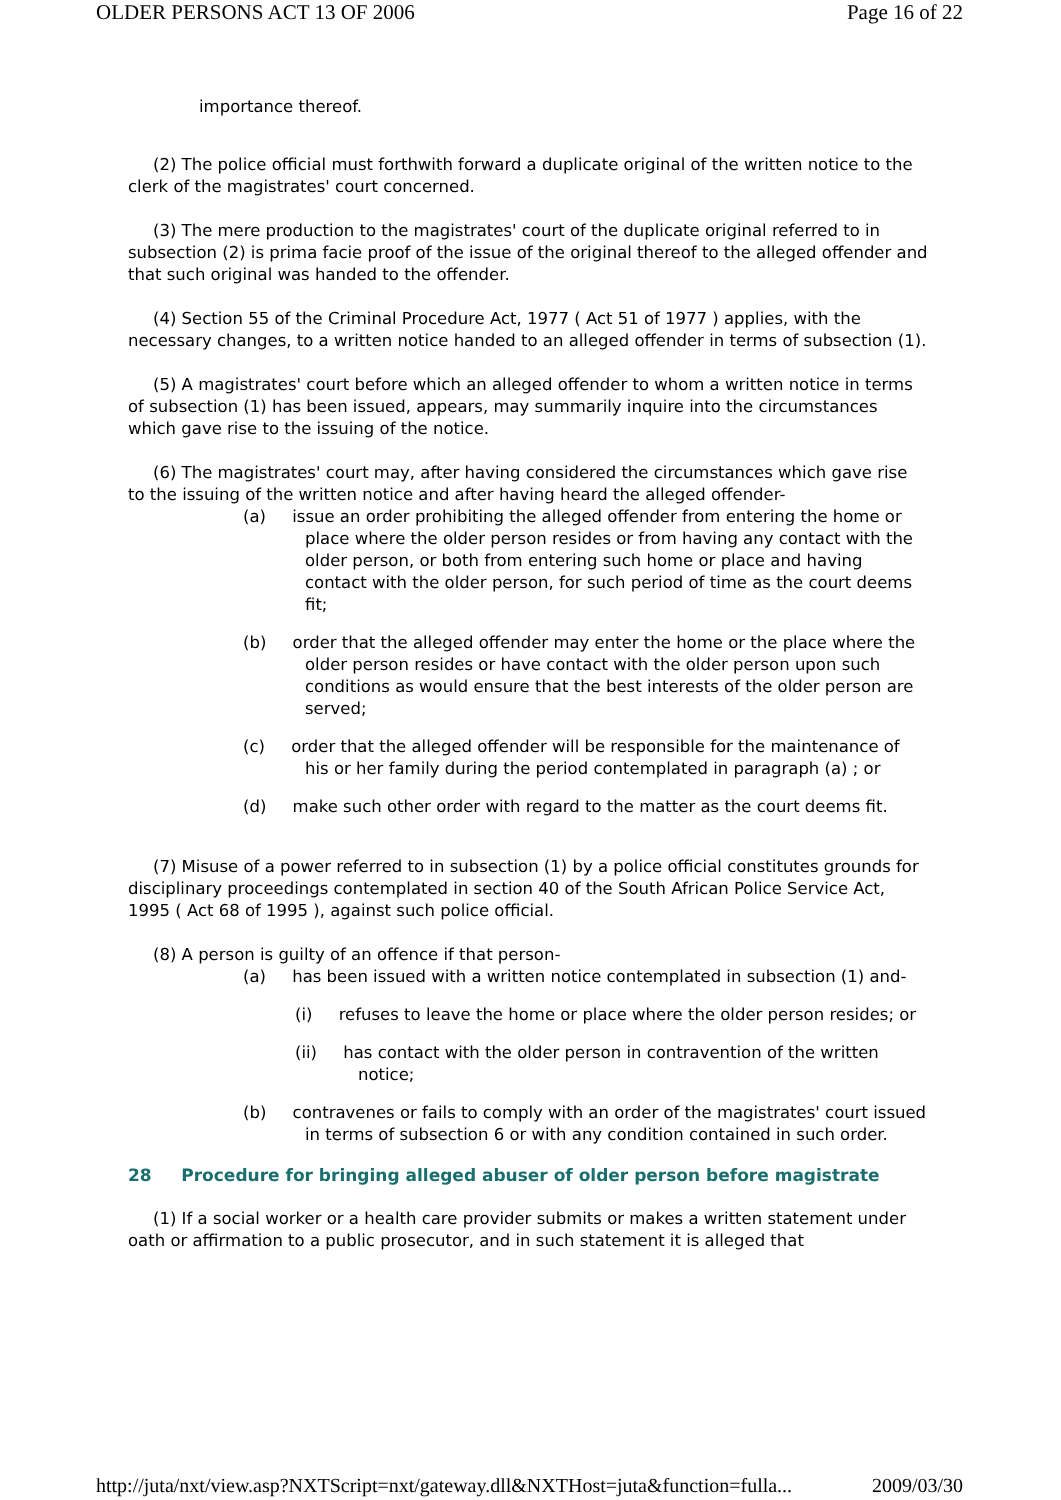OLDER PERSONS ACT 13 OF 2006 Page 16 of 22
importance thereof.
(2) The police official must forthwith forward a duplicate original of the written notice to the clerk of the magistrates' court concerned.
(3) The mere production to the magistrates' court of the duplicate original referred to in subsection (2) is prima facie proof of the issue of the original thereof to the alleged offender and that such original was handed to the offender.
(4) Section 55 of the Criminal Procedure Act, 1977 ( Act 51 of 1977 ) applies, with the necessary changes, to a written notice handed to an alleged offender in terms of subsection (1).
(5) A magistrates' court before which an alleged offender to whom a written notice in terms of subsection (1) has been issued, appears, may summarily inquire into the circumstances which gave rise to the issuing of the notice.
(6) The magistrates' court may, after having considered the circumstances which gave rise to the issuing of the written notice and after having heard the alleged offender-
(a) issue an order prohibiting the alleged offender from entering the home or place where the older person resides or from having any contact with the older person, or both from entering such home or place and having contact with the older person, for such period of time as the court deems fit;
(b) order that the alleged offender may enter the home or the place where the older person resides or have contact with the older person upon such conditions as would ensure that the best interests of the older person are served;
(c) order that the alleged offender will be responsible for the maintenance of his or her family during the period contemplated in paragraph (a) ; or
(d) make such other order with regard to the matter as the court deems fit.
(7) Misuse of a power referred to in subsection (1) by a police official constitutes grounds for disciplinary proceedings contemplated in section 40 of the South African Police Service Act, 1995 ( Act 68 of 1995 ), against such police official.
(8) A person is guilty of an offence if that person-
(a) has been issued with a written notice contemplated in subsection (1) and-
(i) refuses to leave the home or place where the older person resides; or
(ii) has contact with the older person in contravention of the written notice;
(b) contravenes or fails to comply with an order of the magistrates' court issued in terms of subsection 6 or with any condition contained in such order.
28 Procedure for bringing alleged abuser of older person before magistrate
(1) If a social worker or a health care provider submits or makes a written statement under oath or affirmation to a public prosecutor, and in such statement it is alleged that
http://juta/nxt/view.asp?NXTScript=nxt/gateway.dll&NXTHost=juta&function=fulla... 2009/03/30